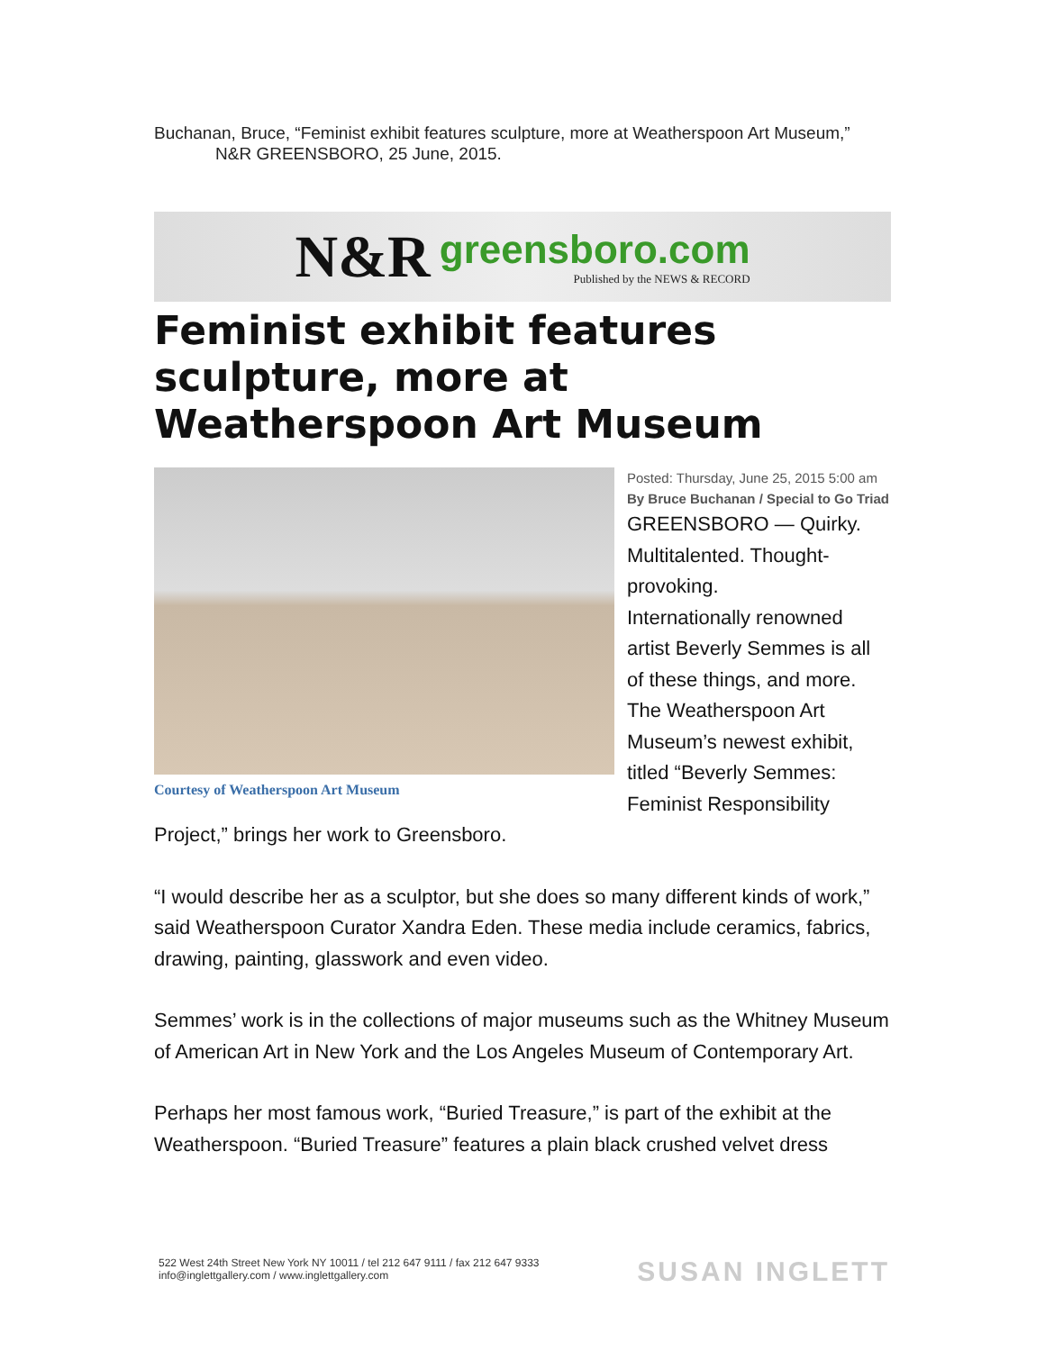Buchanan, Bruce, “Feminist exhibit features sculpture, more at Weatherspoon Art Museum,”
N&R GREENSBORO, 25 June, 2015.
N&R greensboro.com
Published by the NEWS & RECORD
Feminist exhibit features sculpture, more at Weatherspoon Art Museum
Courtesy of Weatherspoon Art Museum
Posted: Thursday, June 25, 2015 5:00 am
By Bruce Buchanan / Special to Go Triad
GREENSBORO — Quirky. Multitalented. Thought-provoking.
Internationally renowned artist Beverly Semmes is all of these things, and more. The Weatherspoon Art Museum’s newest exhibit, titled “Beverly Semmes: Feminist Responsibility Project,” brings her work to Greensboro.
“I would describe her as a sculptor, but she does so many different kinds of work,” said Weatherspoon Curator Xandra Eden. These media include ceramics, fabrics, drawing, painting, glasswork and even video.
Semmes’ work is in the collections of major museums such as the Whitney Museum of American Art in New York and the Los Angeles Museum of Contemporary Art.
Perhaps her most famous work, “Buried Treasure,” is part of the exhibit at the Weatherspoon. “Buried Treasure” features a plain black crushed velvet dress
522 West 24th Street New York NY 10011 / tel 212 647 9111 / fax 212 647 9333
info@inglettgallery.com / www.inglettgallery.com SUSAN INGLETT